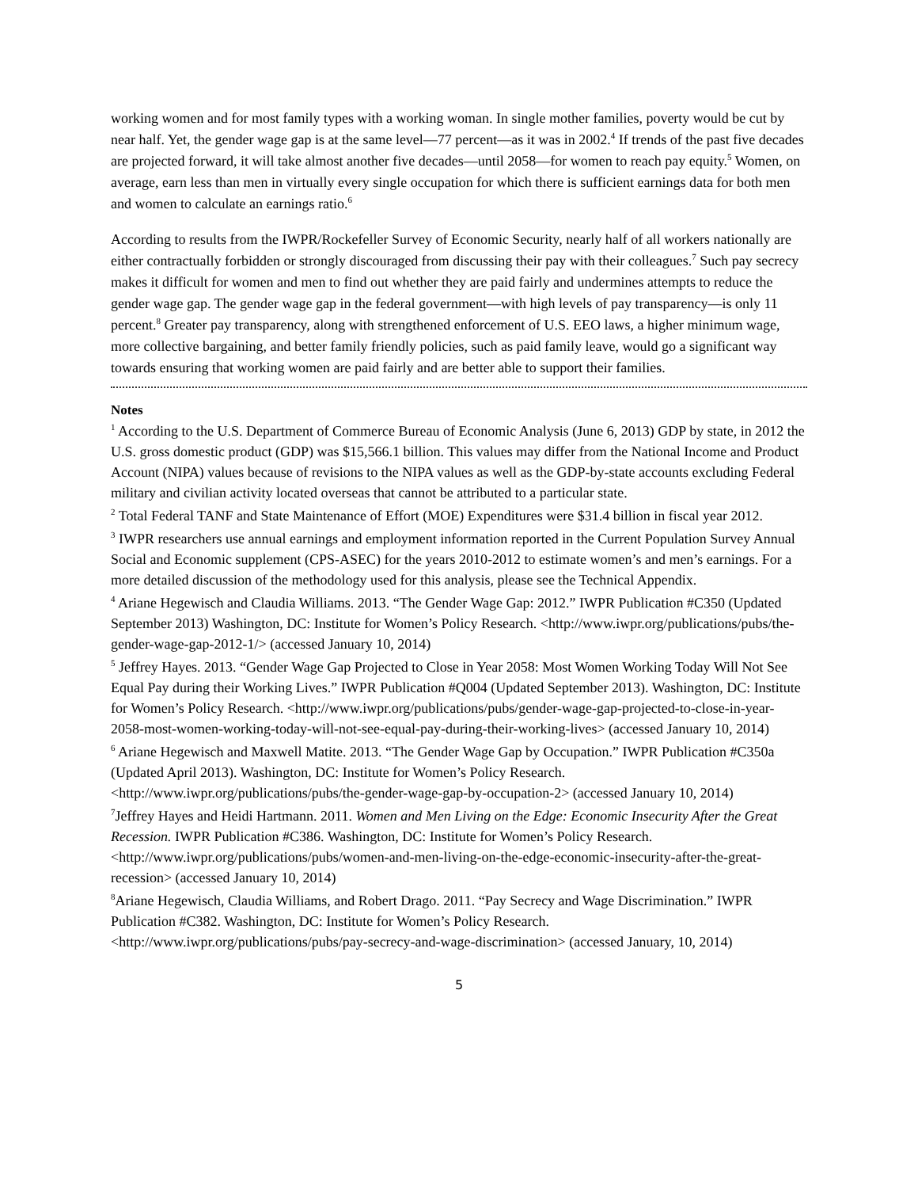working women and for most family types with a working woman. In single mother families, poverty would be cut by near half. Yet, the gender wage gap is at the same level—77 percent—as it was in 2002.<sup>4</sup> If trends of the past five decades are projected forward, it will take almost another five decades—until 2058—for women to reach pay equity.<sup>5</sup> Women, on average, earn less than men in virtually every single occupation for which there is sufficient earnings data for both men and women to calculate an earnings ratio.<sup>6</sup>
According to results from the IWPR/Rockefeller Survey of Economic Security, nearly half of all workers nationally are either contractually forbidden or strongly discouraged from discussing their pay with their colleagues.<sup>7</sup> Such pay secrecy makes it difficult for women and men to find out whether they are paid fairly and undermines attempts to reduce the gender wage gap. The gender wage gap in the federal government—with high levels of pay transparency—is only 11 percent.<sup>8</sup> Greater pay transparency, along with strengthened enforcement of U.S. EEO laws, a higher minimum wage, more collective bargaining, and better family friendly policies, such as paid family leave, would go a significant way towards ensuring that working women are paid fairly and are better able to support their families.
Notes
<sup>1</sup> According to the U.S. Department of Commerce Bureau of Economic Analysis (June 6, 2013) GDP by state, in 2012 the U.S. gross domestic product (GDP) was $15,566.1 billion. This values may differ from the National Income and Product Account (NIPA) values because of revisions to the NIPA values as well as the GDP-by-state accounts excluding Federal military and civilian activity located overseas that cannot be attributed to a particular state.
<sup>2</sup> Total Federal TANF and State Maintenance of Effort (MOE) Expenditures were $31.4 billion in fiscal year 2012.
<sup>3</sup> IWPR researchers use annual earnings and employment information reported in the Current Population Survey Annual Social and Economic supplement (CPS-ASEC) for the years 2010-2012 to estimate women’s and men’s earnings. For a more detailed discussion of the methodology used for this analysis, please see the Technical Appendix.
<sup>4</sup> Ariane Hegewisch and Claudia Williams. 2013. “The Gender Wage Gap: 2012.” IWPR Publication #C350 (Updated September 2013) Washington, DC: Institute for Women’s Policy Research. <http://www.iwpr.org/publications/pubs/the-gender-wage-gap-2012-1/> (accessed January 10, 2014)
<sup>5</sup> Jeffrey Hayes. 2013. “Gender Wage Gap Projected to Close in Year 2058: Most Women Working Today Will Not See Equal Pay during their Working Lives.” IWPR Publication #Q004 (Updated September 2013). Washington, DC: Institute for Women’s Policy Research. <http://www.iwpr.org/publications/pubs/gender-wage-gap-projected-to-close-in-year-2058-most-women-working-today-will-not-see-equal-pay-during-their-working-lives> (accessed January 10, 2014)
<sup>6</sup> Ariane Hegewisch and Maxwell Matite. 2013. “The Gender Wage Gap by Occupation.” IWPR Publication #C350a (Updated April 2013). Washington, DC: Institute for Women’s Policy Research. <http://www.iwpr.org/publications/pubs/the-gender-wage-gap-by-occupation-2> (accessed January 10, 2014)
<sup>7</sup> Jeffrey Hayes and Heidi Hartmann. 2011. Women and Men Living on the Edge: Economic Insecurity After the Great Recession. IWPR Publication #C386. Washington, DC: Institute for Women’s Policy Research. <http://www.iwpr.org/publications/pubs/women-and-men-living-on-the-edge-economic-insecurity-after-the-great-recession> (accessed January 10, 2014)
<sup>8</sup> Ariane Hegewisch, Claudia Williams, and Robert Drago. 2011. “Pay Secrecy and Wage Discrimination.” IWPR Publication #C382. Washington, DC: Institute for Women’s Policy Research. <http://www.iwpr.org/publications/pubs/pay-secrecy-and-wage-discrimination> (accessed January, 10, 2014)
5